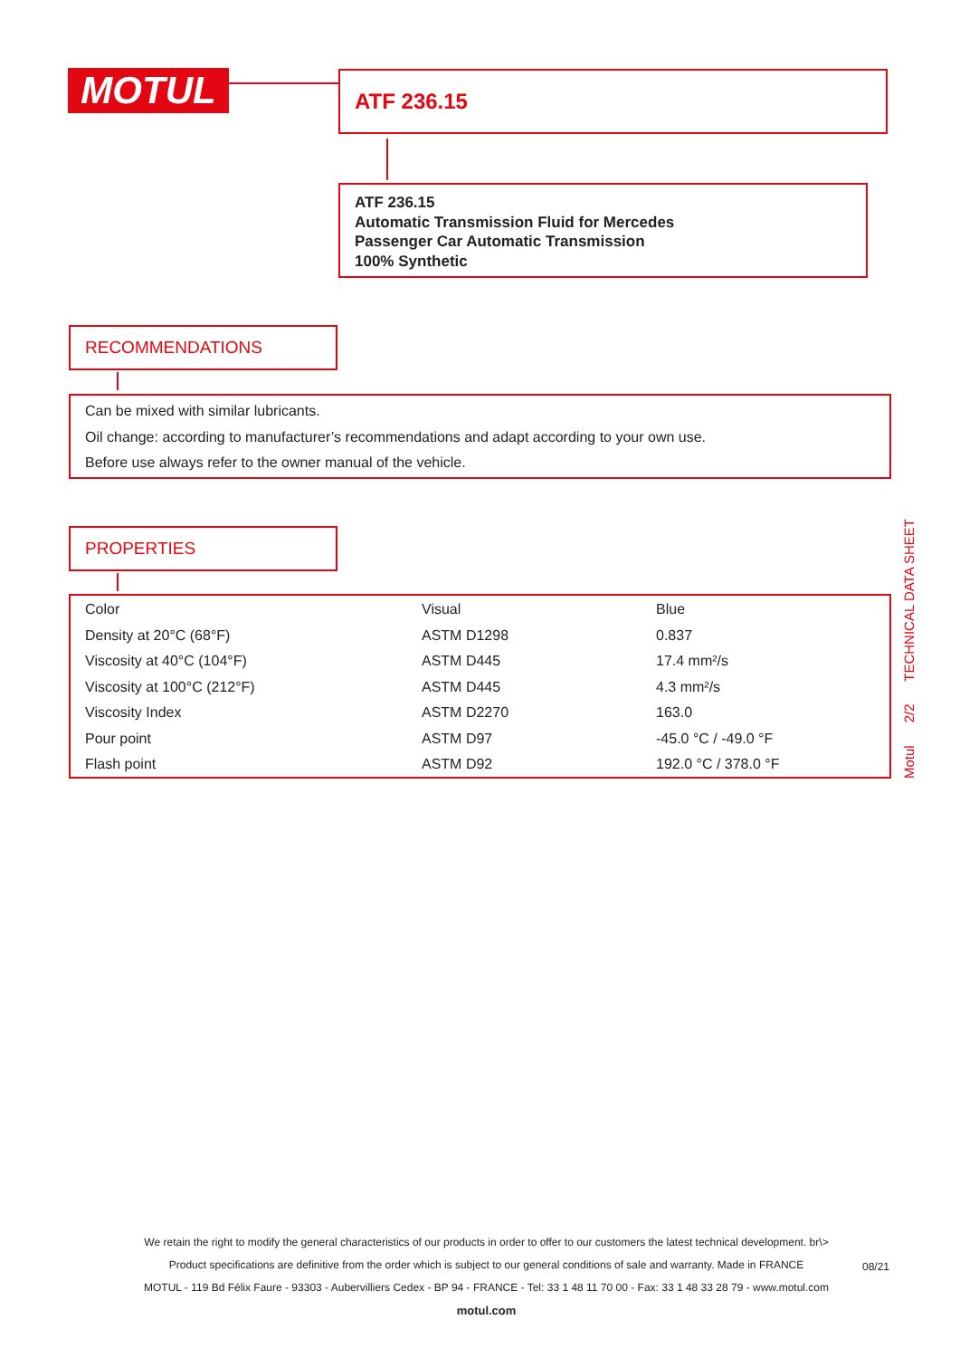MOTUL ATF 236.15
ATF 236.15
Automatic Transmission Fluid for Mercedes
Passenger Car Automatic Transmission
100% Synthetic
RECOMMENDATIONS
Can be mixed with similar lubricants.
Oil change: according to manufacturer’s recommendations and adapt according to your own use.
Before use always refer to the owner manual of the vehicle.
PROPERTIES
| Color | Visual | Blue |
| Density at 20°C (68°F) | ASTM D1298 | 0.837 |
| Viscosity at 40°C (104°F) | ASTM D445 | 17.4 mm²/s |
| Viscosity at 100°C (212°F) | ASTM D445 | 4.3 mm²/s |
| Viscosity Index | ASTM D2270 | 163.0 |
| Pour point | ASTM D97 | -45.0 °C / -49.0 °F |
| Flash point | ASTM D92 | 192.0 °C / 378.0 °F |
Motul 2/2 TECHNICAL DATA SHEET
We retain the right to modify the general characteristics of our products in order to offer to our customers the latest technical development. br\>
Product specifications are definitive from the order which is subject to our general conditions of sale and warranty. Made in FRANCE
MOTUL - 119 Bd Félix Faure - 93303 - Aubervilliers Cedex - BP 94 - FRANCE - Tel: 33 1 48 11 70 00 - Fax: 33 1 48 33 28 79 - www.motul.com
motul.com
08/21